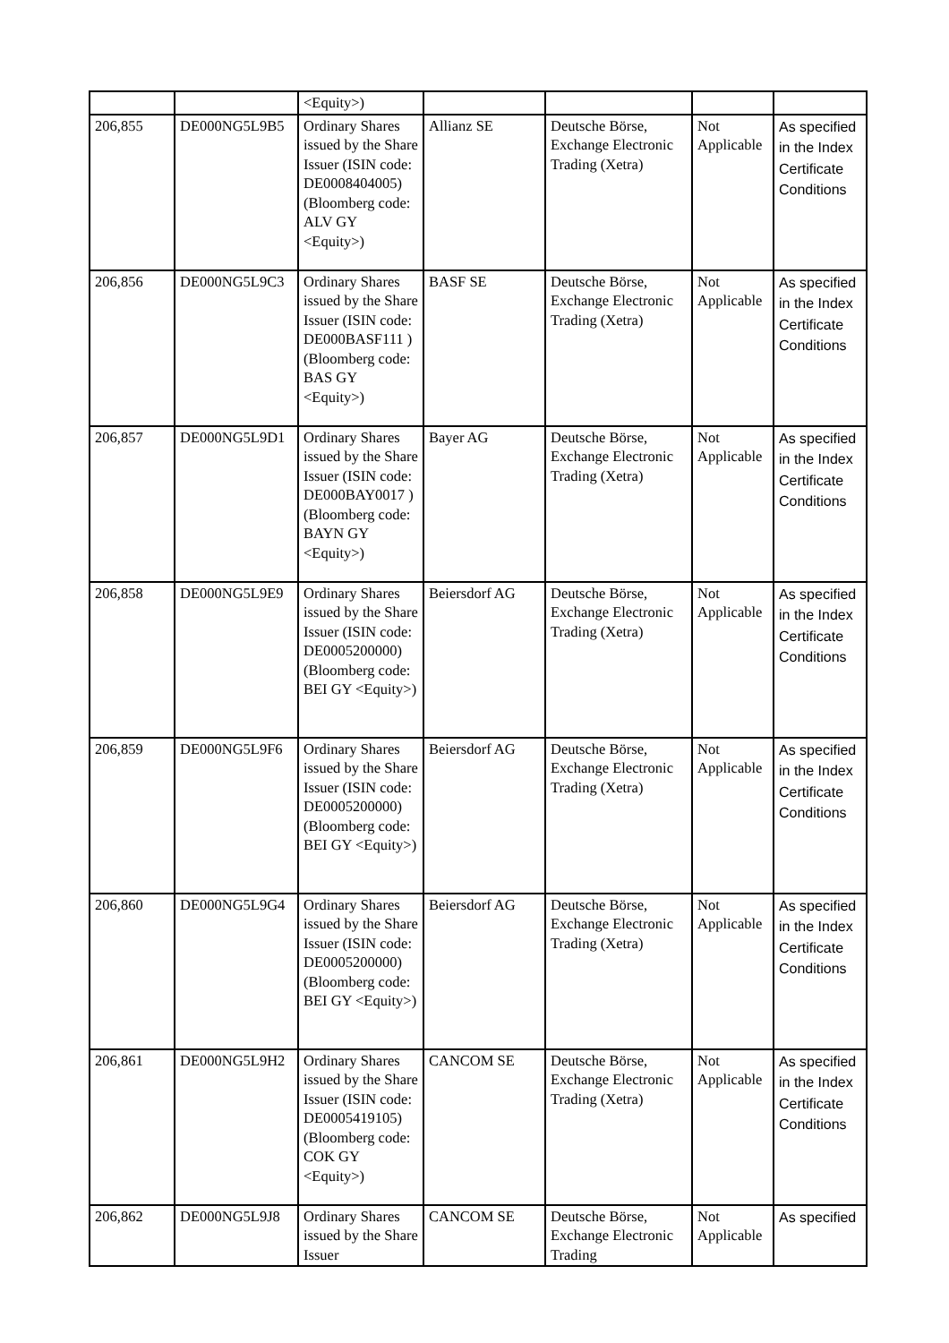| | | <Equity>) | | | | |
| 206,855 | DE000NG5L9B5 | Ordinary Shares issued by the Share Issuer (ISIN code: DE0008404005) (Bloomberg code: ALV GY <Equity>) | Allianz SE | Deutsche Börse, Exchange Electronic Trading (Xetra) | Not Applicable | As specified in the Index Certificate Conditions |
| 206,856 | DE000NG5L9C3 | Ordinary Shares issued by the Share Issuer (ISIN code: DE000BASF111 ) (Bloomberg code: BAS GY <Equity>) | BASF SE | Deutsche Börse, Exchange Electronic Trading (Xetra) | Not Applicable | As specified in the Index Certificate Conditions |
| 206,857 | DE000NG5L9D1 | Ordinary Shares issued by the Share Issuer (ISIN code: DE000BAY0017 ) (Bloomberg code: BAYN GY <Equity>) | Bayer AG | Deutsche Börse, Exchange Electronic Trading (Xetra) | Not Applicable | As specified in the Index Certificate Conditions |
| 206,858 | DE000NG5L9E9 | Ordinary Shares issued by the Share Issuer (ISIN code: DE0005200000) (Bloomberg code: BEI GY <Equity>) | Beiersdorf AG | Deutsche Börse, Exchange Electronic Trading (Xetra) | Not Applicable | As specified in the Index Certificate Conditions |
| 206,859 | DE000NG5L9F6 | Ordinary Shares issued by the Share Issuer (ISIN code: DE0005200000) (Bloomberg code: BEI GY <Equity>) | Beiersdorf AG | Deutsche Börse, Exchange Electronic Trading (Xetra) | Not Applicable | As specified in the Index Certificate Conditions |
| 206,860 | DE000NG5L9G4 | Ordinary Shares issued by the Share Issuer (ISIN code: DE0005200000) (Bloomberg code: BEI GY <Equity>) | Beiersdorf AG | Deutsche Börse, Exchange Electronic Trading (Xetra) | Not Applicable | As specified in the Index Certificate Conditions |
| 206,861 | DE000NG5L9H2 | Ordinary Shares issued by the Share Issuer (ISIN code: DE0005419105) (Bloomberg code: COK GY <Equity>) | CANCOM SE | Deutsche Börse, Exchange Electronic Trading (Xetra) | Not Applicable | As specified in the Index Certificate Conditions |
| 206,862 | DE000NG5L9J8 | Ordinary Shares issued by the Share Issuer | CANCOM SE | Deutsche Börse, Exchange Electronic Trading | Not Applicable | As specified |